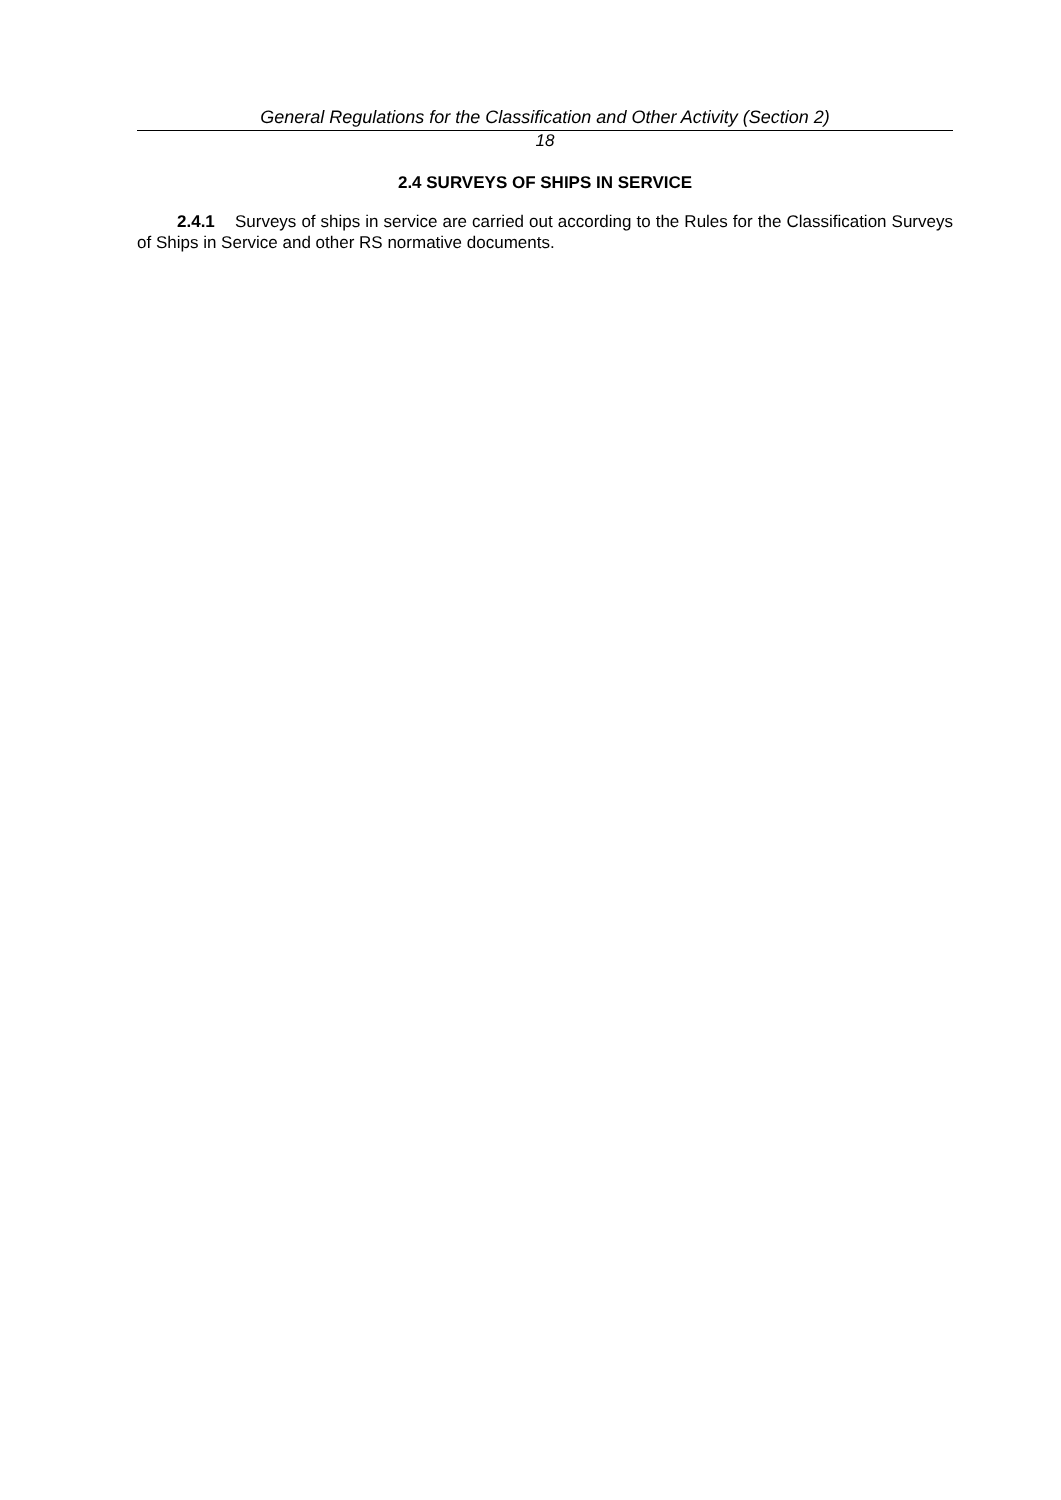General Regulations for the Classification and Other Activity (Section 2)
18
2.4 SURVEYS OF SHIPS IN SERVICE
2.4.1 Surveys of ships in service are carried out according to the Rules for the Classification Surveys of Ships in Service and other RS normative documents.